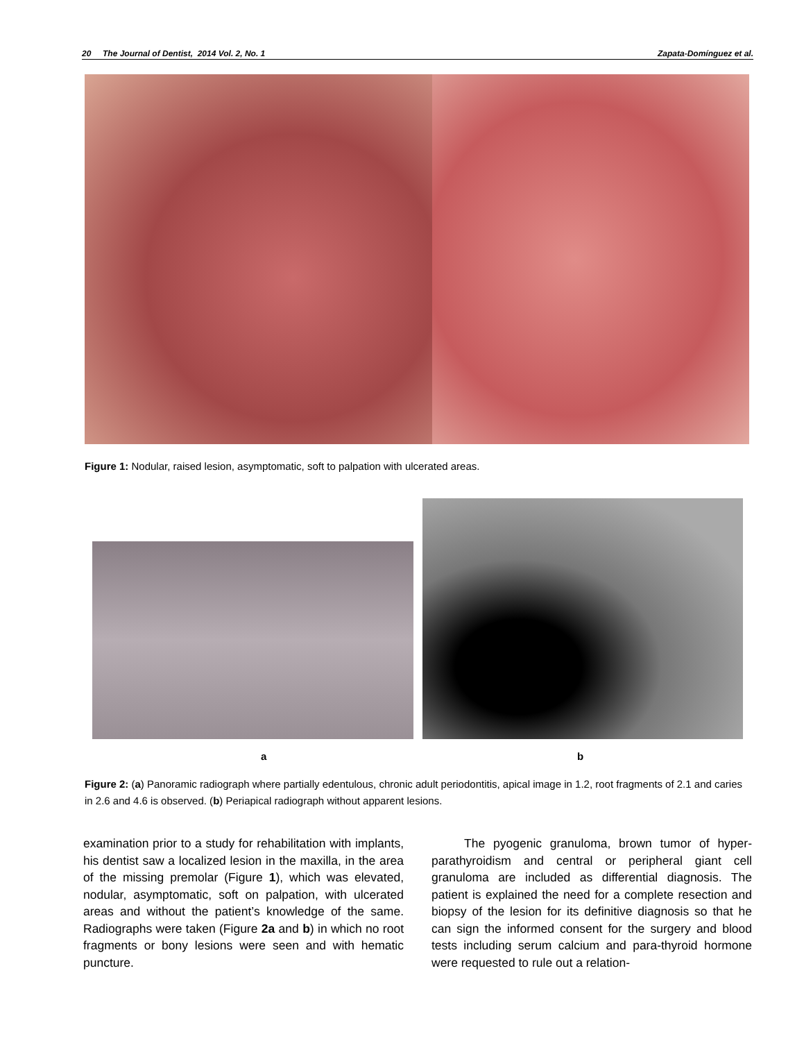20 The Journal of Dentist, 2014 Vol. 2, No. 1 Zapata-Domínguez et al.
Figure 1: Nodular, raised lesion, asymptomatic, soft to palpation with ulcerated areas.
a b
Figure 2: (a) Panoramic radiograph where partially edentulous, chronic adult periodontitis, apical image in 1.2, root fragments of 2.1 and caries in 2.6 and 4.6 is observed. (b) Periapical radiograph without apparent lesions.
examination prior to a study for rehabilitation with implants, his dentist saw a localized lesion in the maxilla, in the area of the missing premolar (Figure 1), which was elevated, nodular, asymptomatic, soft on palpation, with ulcerated areas and without the patient’s knowledge of the same. Radiographs were taken (Figure 2a and b) in which no root fragments or bony lesions were seen and with hematic puncture.
The pyogenic granuloma, brown tumor of hyper-parathyroidism and central or peripheral giant cell granuloma are included as differential diagnosis. The patient is explained the need for a complete resection and biopsy of the lesion for its definitive diagnosis so that he can sign the informed consent for the surgery and blood tests including serum calcium and para-thyroid hormone were requested to rule out a relation-